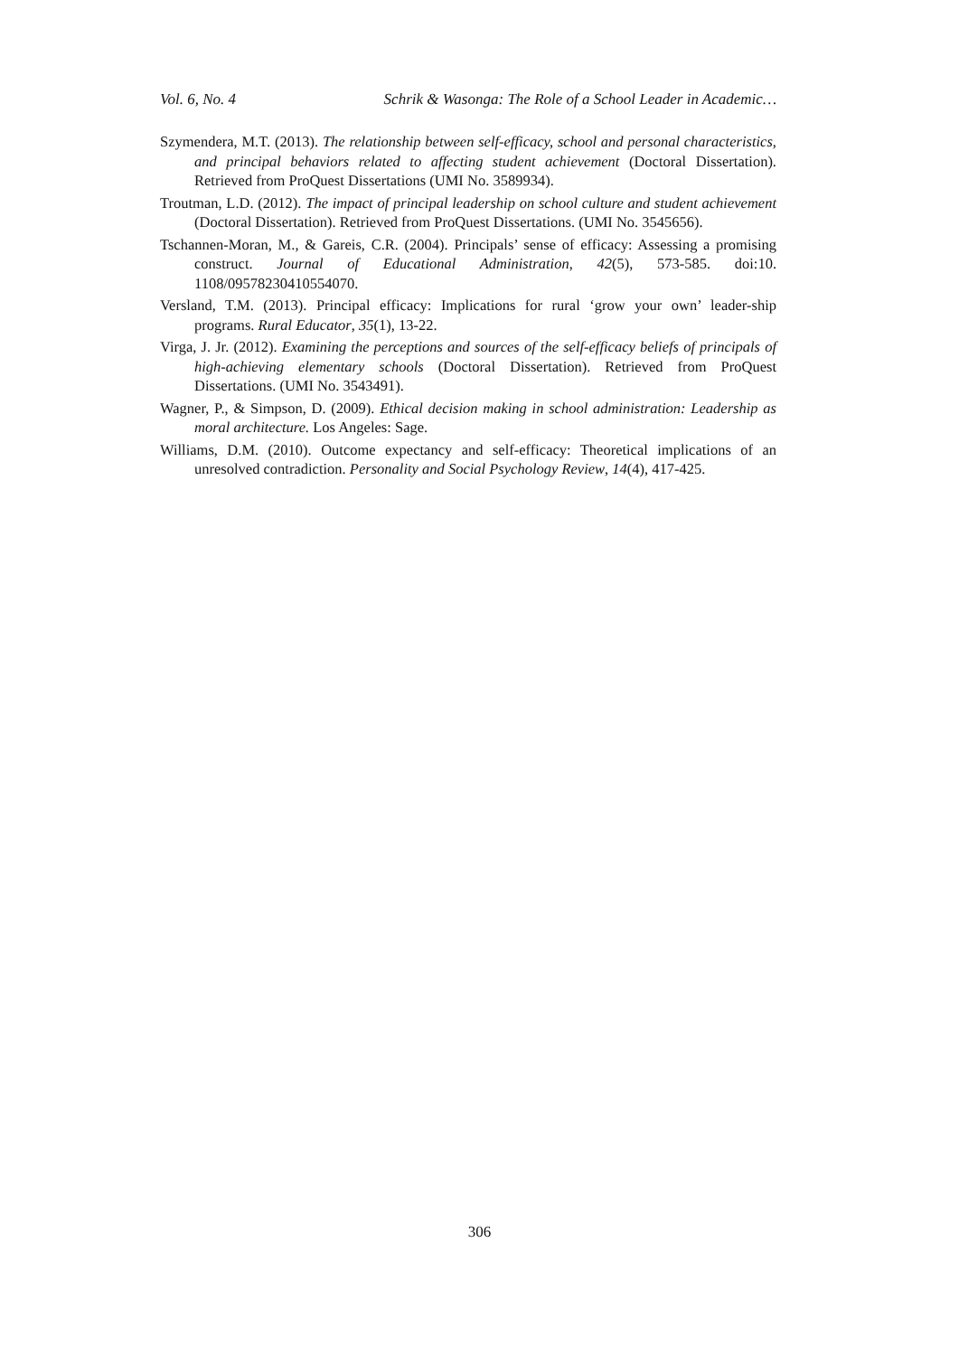Vol. 6, No. 4 Schrik & Wasonga: The Role of a School Leader in Academic…
Szymendera, M.T. (2013). The relationship between self-efficacy, school and personal characteristics, and principal behaviors related to affecting student achievement (Doctoral Dissertation). Retrieved from ProQuest Dissertations (UMI No. 3589934).
Troutman, L.D. (2012). The impact of principal leadership on school culture and student achievement (Doctoral Dissertation). Retrieved from ProQuest Dissertations. (UMI No. 3545656).
Tschannen-Moran, M., & Gareis, C.R. (2004). Principals’ sense of efficacy: Assessing a promising construct. Journal of Educational Administration, 42(5), 573-585. doi:10. 1108/09578230410554070.
Versland, T.M. (2013). Principal efficacy: Implications for rural ‘grow your own’ leader-ship programs. Rural Educator, 35(1), 13-22.
Virga, J. Jr. (2012). Examining the perceptions and sources of the self-efficacy beliefs of principals of high-achieving elementary schools (Doctoral Dissertation). Retrieved from ProQuest Dissertations. (UMI No. 3543491).
Wagner, P., & Simpson, D. (2009). Ethical decision making in school administration: Leadership as moral architecture. Los Angeles: Sage.
Williams, D.M. (2010). Outcome expectancy and self-efficacy: Theoretical implications of an unresolved contradiction. Personality and Social Psychology Review, 14(4), 417-425.
306